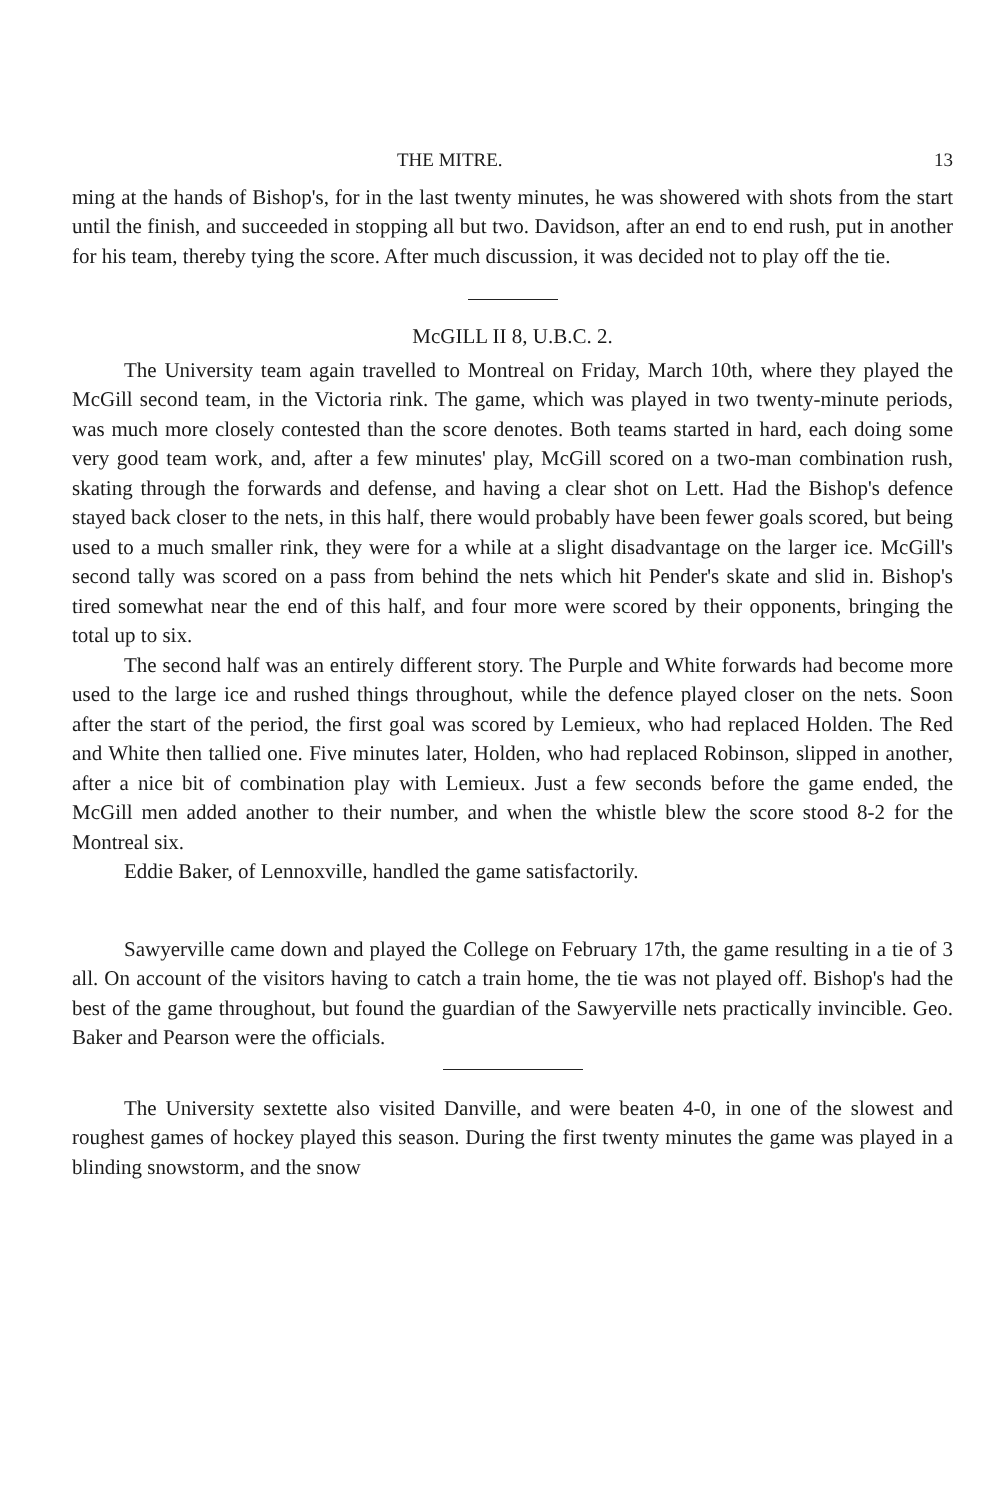THE MITRE. 13
ming at the hands of Bishop's, for in the last twenty minutes, he was showered with shots from the start until the finish, and succeeded in stopping all but two. Davidson, after an end to end rush, put in another for his team, thereby tying the score. After much discussion, it was decided not to play off the tie.
McGILL II 8, U.B.C. 2.
The University team again travelled to Montreal on Friday, March 10th, where they played the McGill second team, in the Victoria rink. The game, which was played in two twenty-minute periods, was much more closely contested than the score denotes. Both teams started in hard, each doing some very good team work, and, after a few minutes' play, McGill scored on a two-man combination rush, skating through the forwards and defense, and having a clear shot on Lett. Had the Bishop's defence stayed back closer to the nets, in this half, there would probably have been fewer goals scored, but being used to a much smaller rink, they were for a while at a slight disadvantage on the larger ice. McGill's second tally was scored on a pass from behind the nets which hit Pender's skate and slid in. Bishop's tired somewhat near the end of this half, and four more were scored by their opponents, bringing the total up to six.
The second half was an entirely different story. The Purple and White forwards had become more used to the large ice and rushed things throughout, while the defence played closer on the nets. Soon after the start of the period, the first goal was scored by Lemieux, who had replaced Holden. The Red and White then tallied one. Five minutes later, Holden, who had replaced Robinson, slipped in another, after a nice bit of combination play with Lemieux. Just a few seconds before the game ended, the McGill men added another to their number, and when the whistle blew the score stood 8-2 for the Montreal six.
Eddie Baker, of Lennoxville, handled the game satisfactorily.
Sawyerville came down and played the College on February 17th, the game resulting in a tie of 3 all. On account of the visitors having to catch a train home, the tie was not played off. Bishop's had the best of the game throughout, but found the guardian of the Sawyerville nets practically invincible. Geo. Baker and Pearson were the officials.
The University sextette also visited Danville, and were beaten 4-0, in one of the slowest and roughest games of hockey played this season. During the first twenty minutes the game was played in a blinding snowstorm, and the snow